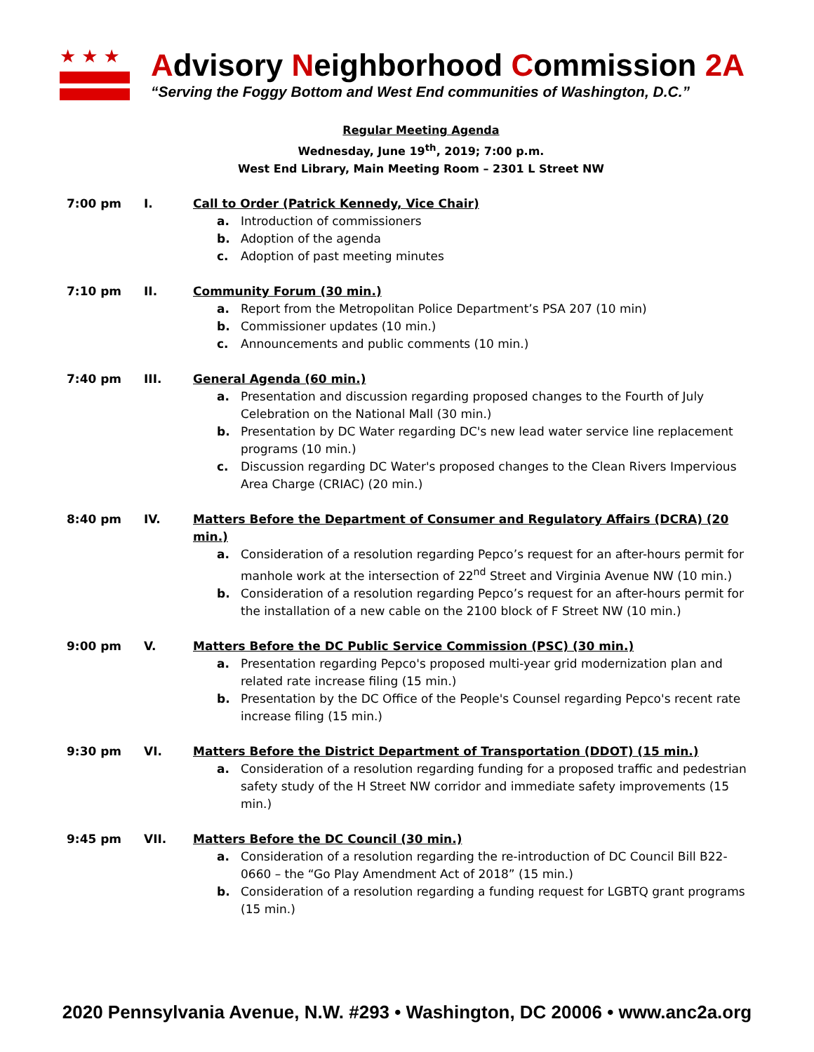★★★
Advisory Neighborhood Commission 2A
“Serving the Foggy Bottom and West End communities of Washington, D.C.”
Regular Meeting Agenda
Wednesday, June 19<sup>th</sup>, 2019; 7:00 p.m.
West End Library, Main Meeting Room – 2301 L Street NW
7:00 pm I. Call to Order (Patrick Kennedy, Vice Chair)
a. Introduction of commissioners
b. Adoption of the agenda
c. Adoption of past meeting minutes
7:10 pm II. Community Forum (30 min.)
a. Report from the Metropolitan Police Department’s PSA 207 (10 min)
b. Commissioner updates (10 min.)
c. Announcements and public comments (10 min.)
7:40 pm III. General Agenda (60 min.)
a. Presentation and discussion regarding proposed changes to the Fourth of July Celebration on the National Mall (30 min.)
b. Presentation by DC Water regarding DC's new lead water service line replacement programs (10 min.)
c. Discussion regarding DC Water's proposed changes to the Clean Rivers Impervious Area Charge (CRIAC) (20 min.)
8:40 pm IV. Matters Before the Department of Consumer and Regulatory Affairs (DCRA) (20 min.)
a. Consideration of a resolution regarding Pepco’s request for an after-hours permit for manhole work at the intersection of 22<sup>nd</sup> Street and Virginia Avenue NW (10 min.)
b. Consideration of a resolution regarding Pepco’s request for an after-hours permit for the installation of a new cable on the 2100 block of F Street NW (10 min.)
9:00 pm V. Matters Before the DC Public Service Commission (PSC) (30 min.)
a. Presentation regarding Pepco's proposed multi-year grid modernization plan and related rate increase filing (15 min.)
b. Presentation by the DC Office of the People's Counsel regarding Pepco's recent rate increase filing (15 min.)
9:30 pm VI. Matters Before the District Department of Transportation (DDOT) (15 min.)
a. Consideration of a resolution regarding funding for a proposed traffic and pedestrian safety study of the H Street NW corridor and immediate safety improvements (15 min.)
9:45 pm VII. Matters Before the DC Council (30 min.)
a. Consideration of a resolution regarding the re-introduction of DC Council Bill B22-0660 – the “Go Play Amendment Act of 2018” (15 min.)
b. Consideration of a resolution regarding a funding request for LGBTQ grant programs (15 min.)
2020 Pennsylvania Avenue, N.W. #293 • Washington, DC 20006 • www.anc2a.org